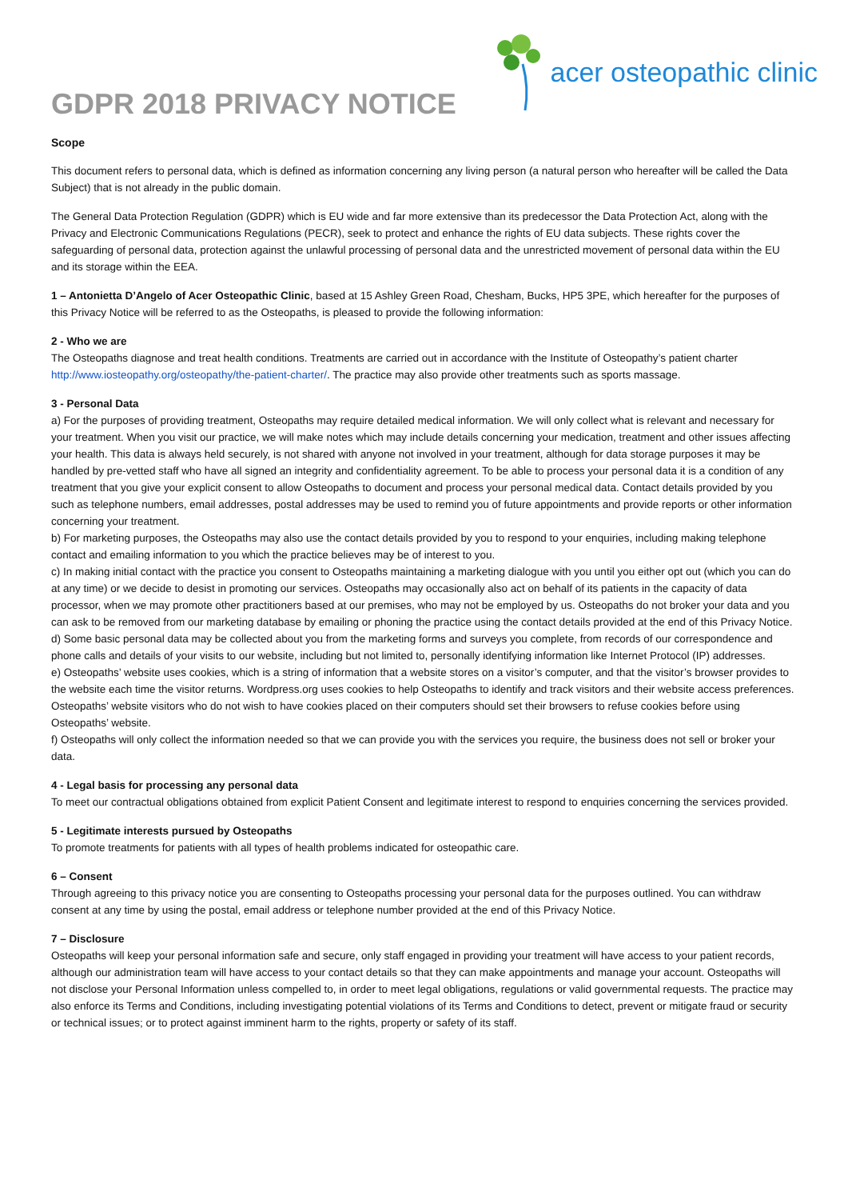GDPR 2018 PRIVACY NOTICE
acer osteopathic clinic
Scope
This document refers to personal data, which is defined as information concerning any living person (a natural person who hereafter will be called the Data Subject) that is not already in the public domain.
The General Data Protection Regulation (GDPR) which is EU wide and far more extensive than its predecessor the Data Protection Act, along with the Privacy and Electronic Communications Regulations (PECR), seek to protect and enhance the rights of EU data subjects. These rights cover the safeguarding of personal data, protection against the unlawful processing of personal data and the unrestricted movement of personal data within the EU and its storage within the EEA.
1 – Antonietta D’Angelo of Acer Osteopathic Clinic, based at 15 Ashley Green Road, Chesham, Bucks, HP5 3PE, which hereafter for the purposes of this Privacy Notice will be referred to as the Osteopaths, is pleased to provide the following information:
2 - Who we are
The Osteopaths diagnose and treat health conditions. Treatments are carried out in accordance with the Institute of Osteopathy’s patient charter http://www.iosteopathy.org/osteopathy/the-patient-charter/. The practice may also provide other treatments such as sports massage.
3 - Personal Data
a) For the purposes of providing treatment, Osteopaths may require detailed medical information. We will only collect what is relevant and necessary for your treatment. When you visit our practice, we will make notes which may include details concerning your medication, treatment and other issues affecting your health. This data is always held securely, is not shared with anyone not involved in your treatment, although for data storage purposes it may be handled by pre-vetted staff who have all signed an integrity and confidentiality agreement. To be able to process your personal data it is a condition of any treatment that you give your explicit consent to allow Osteopaths to document and process your personal medical data. Contact details provided by you such as telephone numbers, email addresses, postal addresses may be used to remind you of future appointments and provide reports or other information concerning your treatment.
b) For marketing purposes, the Osteopaths may also use the contact details provided by you to respond to your enquiries, including making telephone contact and emailing information to you which the practice believes may be of interest to you.
c) In making initial contact with the practice you consent to Osteopaths maintaining a marketing dialogue with you until you either opt out (which you can do at any time) or we decide to desist in promoting our services. Osteopaths may occasionally also act on behalf of its patients in the capacity of data processor, when we may promote other practitioners based at our premises, who may not be employed by us. Osteopaths do not broker your data and you can ask to be removed from our marketing database by emailing or phoning the practice using the contact details provided at the end of this Privacy Notice.
d) Some basic personal data may be collected about you from the marketing forms and surveys you complete, from records of our correspondence and phone calls and details of your visits to our website, including but not limited to, personally identifying information like Internet Protocol (IP) addresses.
e) Osteopaths’ website uses cookies, which is a string of information that a website stores on a visitor’s computer, and that the visitor’s browser provides to the website each time the visitor returns. Wordpress.org uses cookies to help Osteopaths to identify and track visitors and their website access preferences. Osteopaths’ website visitors who do not wish to have cookies placed on their computers should set their browsers to refuse cookies before using Osteopaths’ website.
f) Osteopaths will only collect the information needed so that we can provide you with the services you require, the business does not sell or broker your data.
4 - Legal basis for processing any personal data
To meet our contractual obligations obtained from explicit Patient Consent and legitimate interest to respond to enquiries concerning the services provided.
5 - Legitimate interests pursued by Osteopaths
To promote treatments for patients with all types of health problems indicated for osteopathic care.
6 – Consent
Through agreeing to this privacy notice you are consenting to Osteopaths processing your personal data for the purposes outlined. You can withdraw consent at any time by using the postal, email address or telephone number provided at the end of this Privacy Notice.
7 – Disclosure
Osteopaths will keep your personal information safe and secure, only staff engaged in providing your treatment will have access to your patient records, although our administration team will have access to your contact details so that they can make appointments and manage your account. Osteopaths will not disclose your Personal Information unless compelled to, in order to meet legal obligations, regulations or valid governmental requests. The practice may also enforce its Terms and Conditions, including investigating potential violations of its Terms and Conditions to detect, prevent or mitigate fraud or security or technical issues; or to protect against imminent harm to the rights, property or safety of its staff.